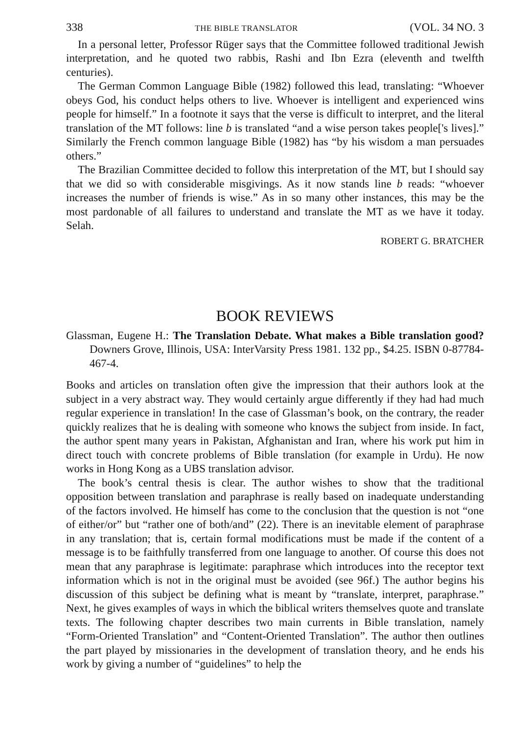338 THE BIBLE TRANSLATOR (VOL. 34 NO. 3
In a personal letter, Professor Rüger says that the Committee followed traditional Jewish interpretation, and he quoted two rabbis, Rashi and Ibn Ezra (eleventh and twelfth centuries).
The German Common Language Bible (1982) followed this lead, translating: “Whoever obeys God, his conduct helps others to live. Whoever is intelligent and experienced wins people for himself.” In a footnote it says that the verse is difficult to interpret, and the literal translation of the MT follows: line b is translated “and a wise person takes people['s lives].” Similarly the French common language Bible (1982) has “by his wisdom a man persuades others.”
The Brazilian Committee decided to follow this interpretation of the MT, but I should say that we did so with considerable misgivings. As it now stands line b reads: “whoever increases the number of friends is wise.” As in so many other instances, this may be the most pardonable of all failures to understand and translate the MT as we have it today. Selah.
ROBERT G. BRATCHER
BOOK REVIEWS
Glassman, Eugene H.: The Translation Debate. What makes a Bible translation good? Downers Grove, Illinois, USA: InterVarsity Press 1981. 132 pp., $4.25. ISBN 0-87784-467-4.
Books and articles on translation often give the impression that their authors look at the subject in a very abstract way. They would certainly argue differently if they had had much regular experience in translation! In the case of Glassman’s book, on the contrary, the reader quickly realizes that he is dealing with someone who knows the subject from inside. In fact, the author spent many years in Pakistan, Afghanistan and Iran, where his work put him in direct touch with concrete problems of Bible translation (for example in Urdu). He now works in Hong Kong as a UBS translation advisor.
The book’s central thesis is clear. The author wishes to show that the traditional opposition between translation and paraphrase is really based on inadequate understanding of the factors involved. He himself has come to the conclusion that the question is not “one of either/or” but “rather one of both/and” (22). There is an inevitable element of paraphrase in any translation; that is, certain formal modifications must be made if the content of a message is to be faithfully transferred from one language to another. Of course this does not mean that any paraphrase is legitimate: paraphrase which introduces into the receptor text information which is not in the original must be avoided (see 96f.) The author begins his discussion of this subject be defining what is meant by “translate, interpret, paraphrase.” Next, he gives examples of ways in which the biblical writers themselves quote and translate texts. The following chapter describes two main currents in Bible translation, namely “Form-Oriented Translation” and “Content-Oriented Translation”. The author then outlines the part played by missionaries in the development of translation theory, and he ends his work by giving a number of “guidelines” to help the